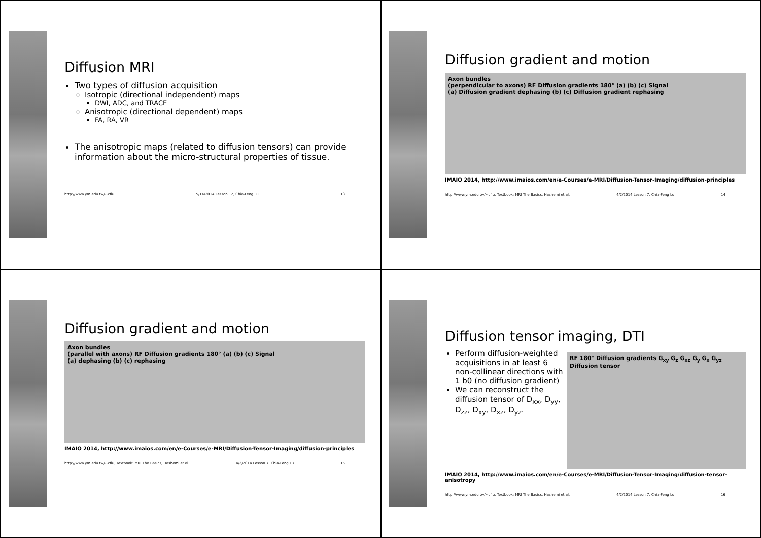Diffusion MRI
Two types of diffusion acquisition
Isotropic (directional independent) maps
DWI, ADC, and TRACE
Anisotropic (directional dependent) maps
FA, RA, VR
The anisotropic maps (related to diffusion tensors) can provide information about the micro-structural properties of tissue.
http://www.ym.edu.tw/~cflu 5/14/2014 Lesson 12, Chia-Feng Lu 13
Diffusion gradient and motion
Axon bundles
(perpendicular to axons) RF Diffusion gradients 180° (a) (b) (c) Signal
(a) Diffusion gradient dephasing (b) (c) Diffusion gradient rephasing
IMAIO 2014, http://www.imaios.com/en/e-Courses/e-MRI/Diffusion-Tensor-Imaging/diffusion-principles
http://www.ym.edu.tw/~cflu, Textbook: MRI The Basics, Hashemi et al. 4/2/2014 Lesson 7, Chia-Feng Lu 14
Diffusion gradient and motion
Axon bundles
(parallel with axons) RF Diffusion gradients 180° (a) (b) (c) Signal
(a) dephasing (b) (c) rephasing
IMAIO 2014, http://www.imaios.com/en/e-Courses/e-MRI/Diffusion-Tensor-Imaging/diffusion-principles
http://www.ym.edu.tw/~cflu, Textbook: MRI The Basics, Hashemi et al. 4/2/2014 Lesson 7, Chia-Feng Lu 15
Diffusion tensor imaging, DTI
Perform diffusion-weighted acquisitions in at least 6 non-collinear directions with 1 b0 (no diffusion gradient)
We can reconstruct the diffusion tensor of D<sub>xx</sub>, D<sub>yy</sub>, D<sub>zz</sub>, D<sub>xy</sub>, D<sub>xz</sub>, D<sub>yz</sub>.
RF 180° Diffusion gradients G<sub>xy</sub> G<sub>z</sub> G<sub>xz</sub> G<sub>y</sub> G<sub>x</sub> G<sub>yz</sub> Diffusion tensor
IMAIO 2014, http://www.imaios.com/en/e-Courses/e-MRI/Diffusion-Tensor-Imaging/diffusion-tensor-anisotropy
http://www.ym.edu.tw/~cflu, Textbook: MRI The Basics, Hashemi et al. 4/2/2014 Lesson 7, Chia-Feng Lu 16